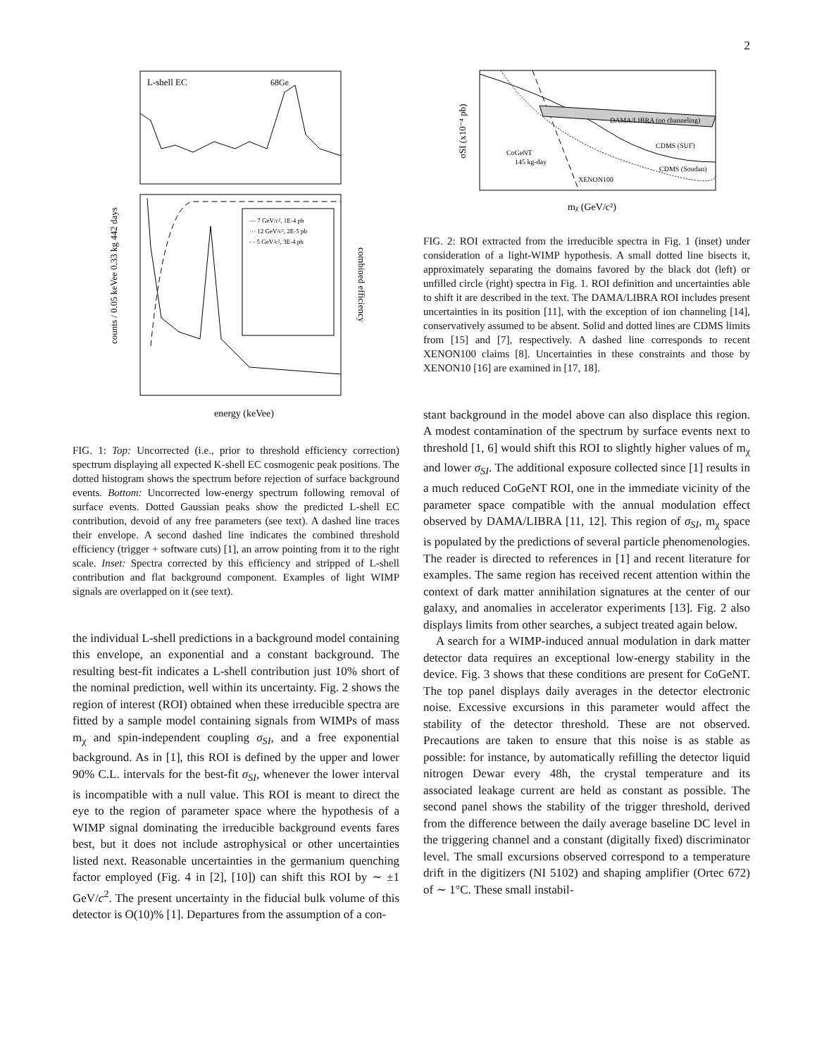2
L-shell EC
68Ge
counts / 0.05 keVee 0.33 kg 442 days
combined efficiency
— 7 GeV/c², 1E-4 pb
··· 12 GeV/c², 2E-5 pb
- - 5 GeV/c², 3E-4 pb
energy (keVee)
FIG. 1: Top: Uncorrected (i.e., prior to threshold efficiency correction) spectrum displaying all expected K-shell EC cosmogenic peak positions. The dotted histogram shows the spectrum before rejection of surface background events. Bottom: Uncorrected low-energy spectrum following removal of surface events. Dotted Gaussian peaks show the predicted L-shell EC contribution, devoid of any free parameters (see text). A dashed line traces their envelope. A second dashed line indicates the combined threshold efficiency (trigger + software cuts) [1], an arrow pointing from it to the right scale. Inset: Spectra corrected by this efficiency and stripped of L-shell contribution and flat background component. Examples of light WIMP signals are overlapped on it (see text).
the individual L-shell predictions in a background model containing this envelope, an exponential and a constant background. The resulting best-fit indicates a L-shell contribution just 10% short of the nominal prediction, well within its uncertainty. Fig. 2 shows the region of interest (ROI) obtained when these irreducible spectra are fitted by a sample model containing signals from WIMPs of mass m<sub>χ</sub> and spin-independent coupling σ<sub>SI</sub>, and a free exponential background. As in [1], this ROI is defined by the upper and lower 90% C.L. intervals for the best-fit σ<sub>SI</sub>, whenever the lower interval is incompatible with a null value. This ROI is meant to direct the eye to the region of parameter space where the hypothesis of a WIMP signal dominating the irreducible background events fares best, but it does not include astrophysical or other uncertainties listed next. Reasonable uncertainties in the germanium quenching factor employed (Fig. 4 in [2], [10]) can shift this ROI by ∼ ±1 GeV/c<sup>2</sup>. The present uncertainty in the fiducial bulk volume of this detector is O(10)% [1]. Departures from the assumption of a con-
DAMA/LIBRA (no channeling)
CDMS (SUF)
CDMS (Soudan)
CoGeNT
145 kg-day
XENON100
mχ (GeV/c²)
σSI (x10⁻⁴ pb)
FIG. 2: ROI extracted from the irreducible spectra in Fig. 1 (inset) under consideration of a light-WIMP hypothesis. A small dotted line bisects it, approximately separating the domains favored by the black dot (left) or unfilled circle (right) spectra in Fig. 1. ROI definition and uncertainties able to shift it are described in the text. The DAMA/LIBRA ROI includes present uncertainties in its position [11], with the exception of ion channeling [14], conservatively assumed to be absent. Solid and dotted lines are CDMS limits from [15] and [7], respectively. A dashed line corresponds to recent XENON100 claims [8]. Uncertainties in these constraints and those by XENON10 [16] are examined in [17, 18].
stant background in the model above can also displace this region. A modest contamination of the spectrum by surface events next to threshold [1, 6] would shift this ROI to slightly higher values of m<sub>χ</sub> and lower σ<sub>SI</sub>. The additional exposure collected since [1] results in a much reduced CoGeNT ROI, one in the immediate vicinity of the parameter space compatible with the annual modulation effect observed by DAMA/LIBRA [11, 12]. This region of σ<sub>SI</sub>, m<sub>χ</sub> space is populated by the predictions of several particle phenomenologies. The reader is directed to references in [1] and recent literature for examples. The same region has received recent attention within the context of dark matter annihilation signatures at the center of our galaxy, and anomalies in accelerator experiments [13]. Fig. 2 also displays limits from other searches, a subject treated again below.
A search for a WIMP-induced annual modulation in dark matter detector data requires an exceptional low-energy stability in the device. Fig. 3 shows that these conditions are present for CoGeNT. The top panel displays daily averages in the detector electronic noise. Excessive excursions in this parameter would affect the stability of the detector threshold. These are not observed. Precautions are taken to ensure that this noise is as stable as possible: for instance, by automatically refilling the detector liquid nitrogen Dewar every 48h, the crystal temperature and its associated leakage current are held as constant as possible. The second panel shows the stability of the trigger threshold, derived from the difference between the daily average baseline DC level in the triggering channel and a constant (digitally fixed) discriminator level. The small excursions observed correspond to a temperature drift in the digitizers (NI 5102) and shaping amplifier (Ortec 672) of ∼ 1°C. These small instabil-